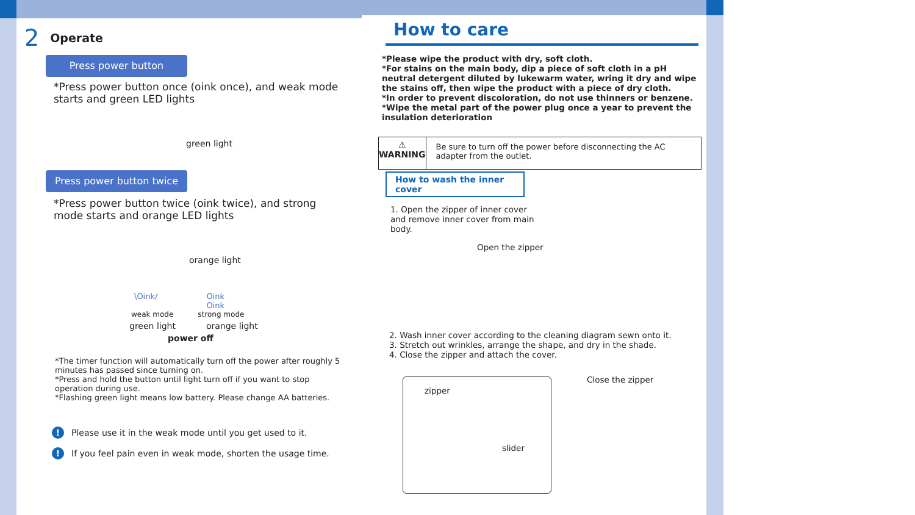2 Operate
Press power button
*Press power button once (oink once), and weak mode starts and green LED lights
green light
Press power button twice
*Press power button twice (oink twice), and strong mode starts and orange LED lights
orange light
\Oink/ Oink
Oink
weak mode strong mode
green light orange light
power off
*The timer function will automatically turn off the power after roughly 5 minutes has passed since turning on.
*Press and hold the button until light turn off if you want to stop operation during use.
*Flashing green light means low battery. Please change AA batteries.
! Please use it in the weak mode until you get used to it.
! If you feel pain even in weak mode, shorten the usage time.
How to care
*Please wipe the product with dry, soft cloth.
*For stains on the main body, dip a piece of soft cloth in a pH neutral detergent diluted by lukewarm water, wring it dry and wipe the stains off, then wipe the product with a piece of dry cloth.
*In order to prevent discoloration, do not use thinners or benzene.
*Wipe the metal part of the power plug once a year to prevent the insulation deterioration
⚠
WARNING
Be sure to turn off the power before disconnecting the AC adapter from the outlet.
How to wash the inner cover
1. Open the zipper of inner cover and remove inner cover from main body.
Open the zipper
2. Wash inner cover according to the cleaning diagram sewn onto it.
3. Stretch out wrinkles, arrange the shape, and dry in the shade.
4. Close the zipper and attach the cover.
zipper
slider
Close the zipper